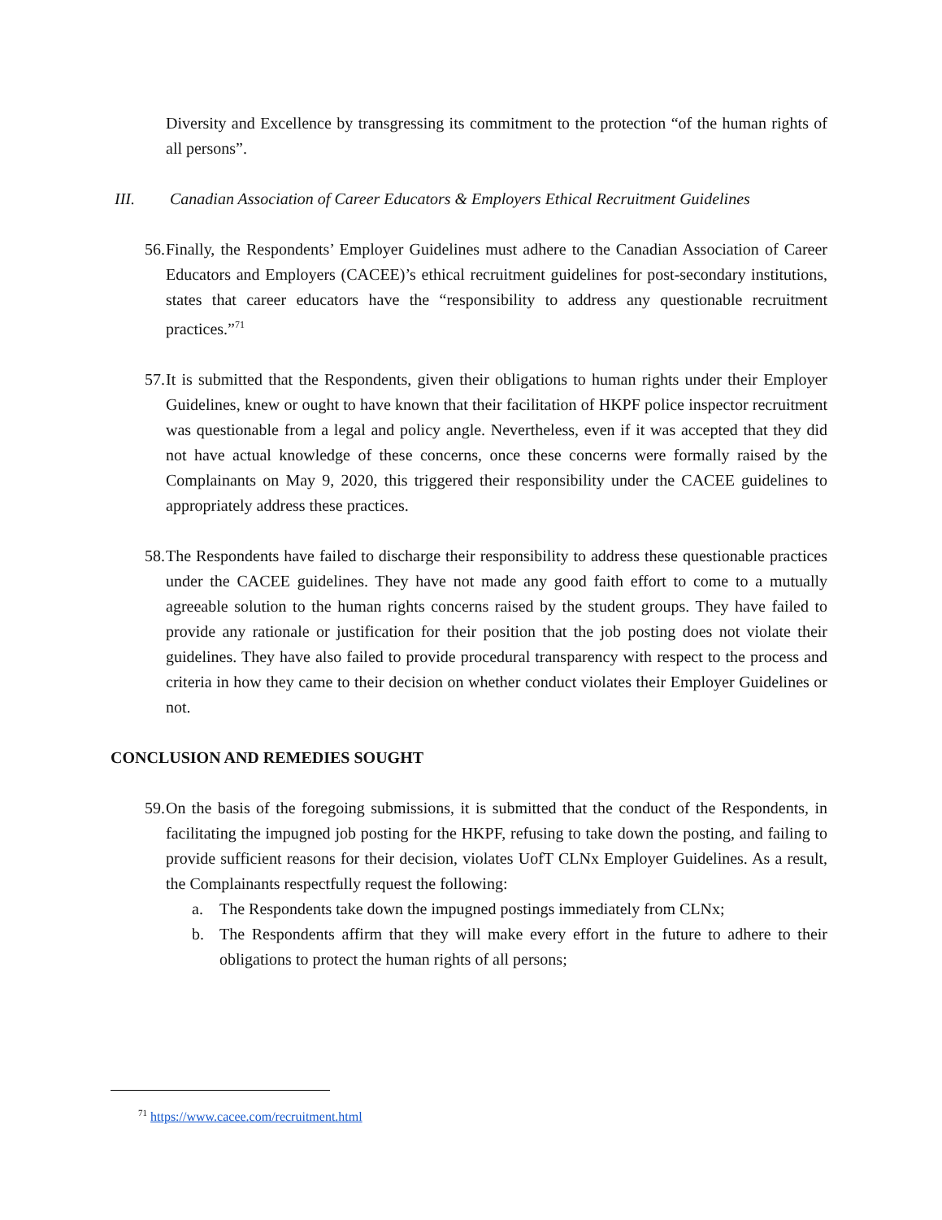Diversity and Excellence by transgressing its commitment to the protection “of the human rights of all persons”.
III. Canadian Association of Career Educators & Employers Ethical Recruitment Guidelines
56. Finally, the Respondents’ Employer Guidelines must adhere to the Canadian Association of Career Educators and Employers (CACEE)’s ethical recruitment guidelines for post-secondary institutions, states that career educators have the “responsibility to address any questionable recruitment practices.”<sup>71</sup>
57. It is submitted that the Respondents, given their obligations to human rights under their Employer Guidelines, knew or ought to have known that their facilitation of HKPF police inspector recruitment was questionable from a legal and policy angle. Nevertheless, even if it was accepted that they did not have actual knowledge of these concerns, once these concerns were formally raised by the Complainants on May 9, 2020, this triggered their responsibility under the CACEE guidelines to appropriately address these practices.
58. The Respondents have failed to discharge their responsibility to address these questionable practices under the CACEE guidelines. They have not made any good faith effort to come to a mutually agreeable solution to the human rights concerns raised by the student groups. They have failed to provide any rationale or justification for their position that the job posting does not violate their guidelines. They have also failed to provide procedural transparency with respect to the process and criteria in how they came to their decision on whether conduct violates their Employer Guidelines or not.
CONCLUSION AND REMEDIES SOUGHT
59. On the basis of the foregoing submissions, it is submitted that the conduct of the Respondents, in facilitating the impugned job posting for the HKPF, refusing to take down the posting, and failing to provide sufficient reasons for their decision, violates UofT CLNx Employer Guidelines. As a result, the Complainants respectfully request the following:
a. The Respondents take down the impugned postings immediately from CLNx;
b. The Respondents affirm that they will make every effort in the future to adhere to their obligations to protect the human rights of all persons;
<sup>71</sup> https://www.cacee.com/recruitment.html